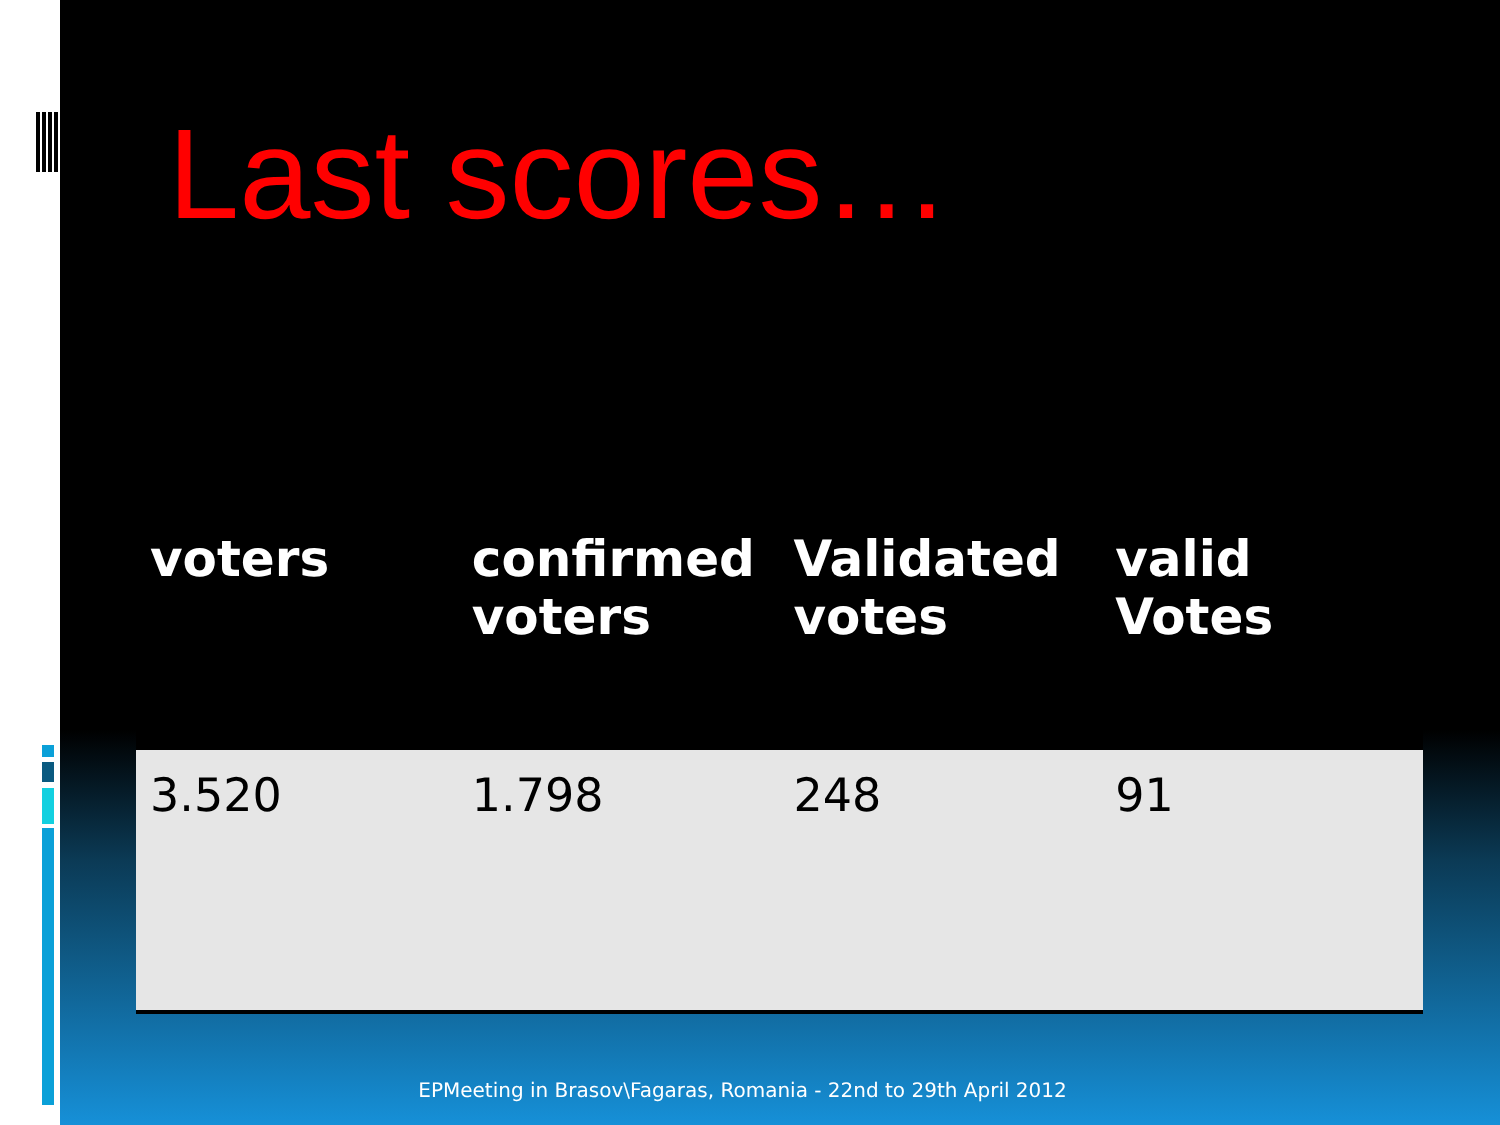Last scores…
| voters | confirmed voters | Validated votes | valid Votes |
| --- | --- | --- | --- |
| 3.520 | 1.798 | 248 | 91 |
EPMeeting in Brasov\Fagaras, Romania - 22nd to 29th April 2012